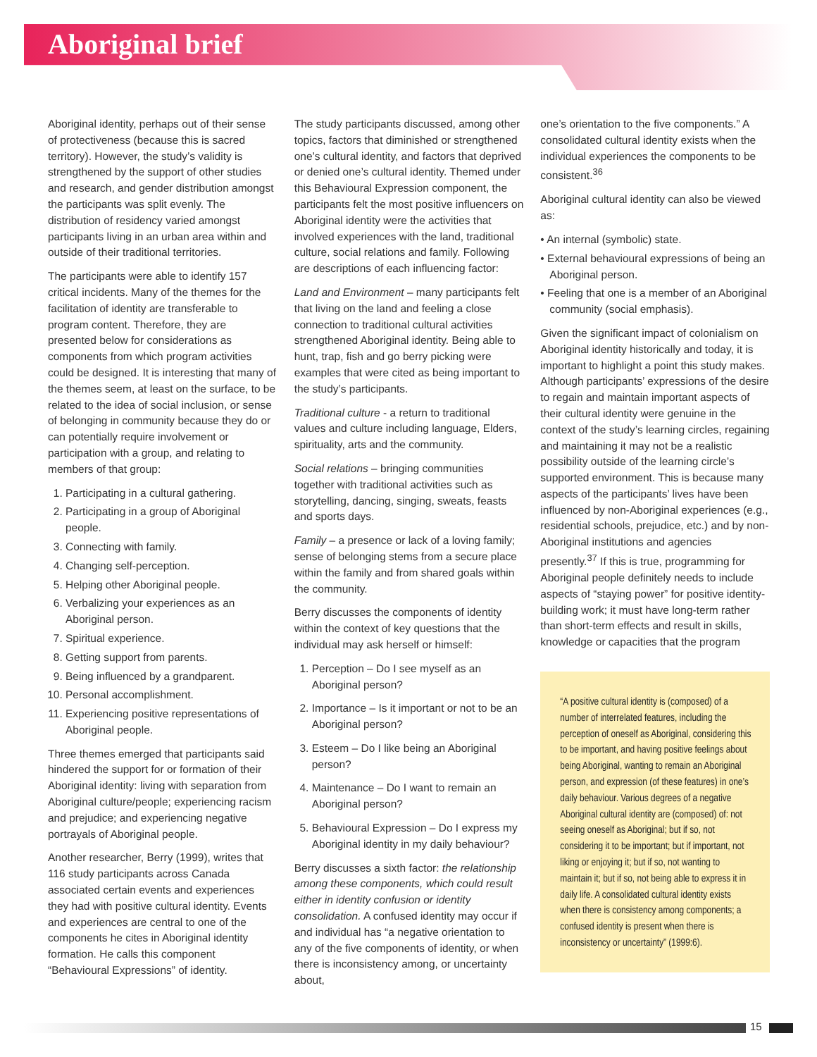Aboriginal brief
Aboriginal identity, perhaps out of their sense of protectiveness (because this is sacred territory). However, the study’s validity is strengthened by the support of other studies and research, and gender distribution amongst the participants was split evenly. The distribution of residency varied amongst participants living in an urban area within and outside of their traditional territories.
The participants were able to identify 157 critical incidents. Many of the themes for the facilitation of identity are transferable to program content. Therefore, they are presented below for considerations as components from which program activities could be designed. It is interesting that many of the themes seem, at least on the surface, to be related to the idea of social inclusion, or sense of belonging in community because they do or can potentially require involvement or participation with a group, and relating to members of that group:
1. Participating in a cultural gathering.
2. Participating in a group of Aboriginal people.
3. Connecting with family.
4. Changing self-perception.
5. Helping other Aboriginal people.
6. Verbalizing your experiences as an Aboriginal person.
7. Spiritual experience.
8. Getting support from parents.
9. Being influenced by a grandparent.
10. Personal accomplishment.
11. Experiencing positive representations of Aboriginal people.
Three themes emerged that participants said hindered the support for or formation of their Aboriginal identity: living with separation from Aboriginal culture/people; experiencing racism and prejudice; and experiencing negative portrayals of Aboriginal people.
Another researcher, Berry (1999), writes that 116 study participants across Canada associated certain events and experiences they had with positive cultural identity. Events and experiences are central to one of the components he cites in Aboriginal identity formation. He calls this component “Behavioural Expressions” of identity.
The study participants discussed, among other topics, factors that diminished or strengthened one’s cultural identity, and factors that deprived or denied one’s cultural identity. Themed under this Behavioural Expression component, the participants felt the most positive influencers on Aboriginal identity were the activities that involved experiences with the land, traditional culture, social relations and family. Following are descriptions of each influencing factor:
Land and Environment – many participants felt that living on the land and feeling a close connection to traditional cultural activities strengthened Aboriginal identity. Being able to hunt, trap, fish and go berry picking were examples that were cited as being important to the study’s participants.
Traditional culture - a return to traditional values and culture including language, Elders, spirituality, arts and the community.
Social relations – bringing communities together with traditional activities such as storytelling, dancing, singing, sweats, feasts and sports days.
Family – a presence or lack of a loving family; sense of belonging stems from a secure place within the family and from shared goals within the community.
Berry discusses the components of identity within the context of key questions that the individual may ask herself or himself:
1. Perception – Do I see myself as an Aboriginal person?
2. Importance – Is it important or not to be an Aboriginal person?
3. Esteem – Do I like being an Aboriginal person?
4. Maintenance – Do I want to remain an Aboriginal person?
5. Behavioural Expression – Do I express my Aboriginal identity in my daily behaviour?
Berry discusses a sixth factor: the relationship among these components, which could result either in identity confusion or identity consolidation. A confused identity may occur if and individual has “a negative orientation to any of the five components of identity, or when there is inconsistency among, or uncertainty about,
one’s orientation to the five components.” A consolidated cultural identity exists when the individual experiences the components to be consistent.<sup>36</sup>
Aboriginal cultural identity can also be viewed as:
• An internal (symbolic) state.
• External behavioural expressions of being an Aboriginal person.
• Feeling that one is a member of an Aboriginal community (social emphasis).
Given the significant impact of colonialism on Aboriginal identity historically and today, it is important to highlight a point this study makes. Although participants’ expressions of the desire to regain and maintain important aspects of their cultural identity were genuine in the context of the study’s learning circles, regaining and maintaining it may not be a realistic possibility outside of the learning circle’s supported environment. This is because many aspects of the participants’ lives have been influenced by non-Aboriginal experiences (e.g., residential schools, prejudice, etc.) and by non-Aboriginal institutions and agencies presently.<sup>37</sup> If this is true, programming for Aboriginal people definitely needs to include aspects of “staying power” for positive identity-building work; it must have long-term rather than short-term effects and result in skills, knowledge or capacities that the program
“A positive cultural identity is (composed) of a number of interrelated features, including the perception of oneself as Aboriginal, considering this to be important, and having positive feelings about being Aboriginal, wanting to remain an Aboriginal person, and expression (of these features) in one’s daily behaviour. Various degrees of a negative Aboriginal cultural identity are (composed) of: not seeing oneself as Aboriginal; but if so, not considering it to be important; but if important, not liking or enjoying it; but if so, not wanting to maintain it; but if so, not being able to express it in daily life. A consolidated cultural identity exists when there is consistency among components; a confused identity is present when there is inconsistency or uncertainty” (1999:6).
15